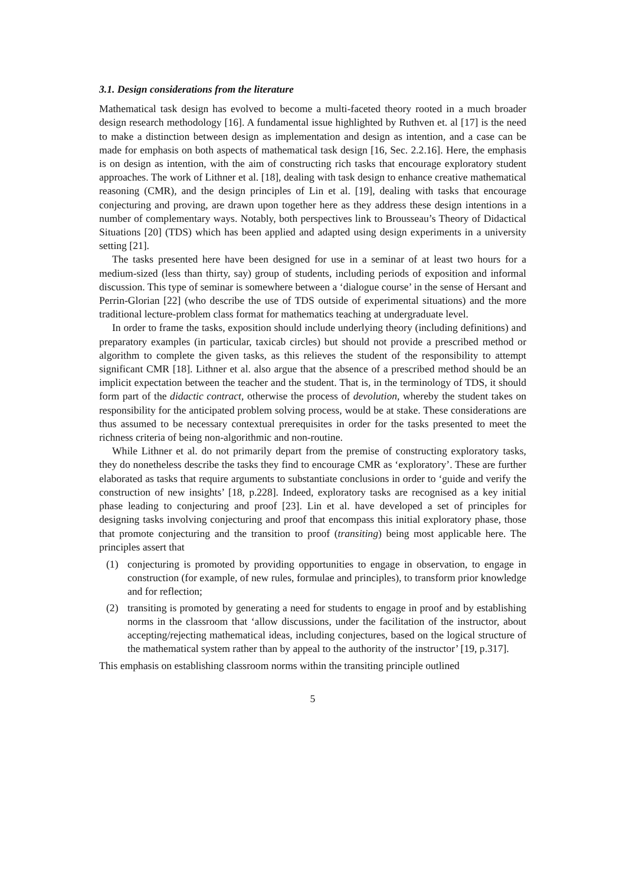3.1. Design considerations from the literature
Mathematical task design has evolved to become a multi-faceted theory rooted in a much broader design research methodology [16]. A fundamental issue highlighted by Ruthven et. al [17] is the need to make a distinction between design as implementation and design as intention, and a case can be made for emphasis on both aspects of mathematical task design [16, Sec. 2.2.16]. Here, the emphasis is on design as intention, with the aim of constructing rich tasks that encourage exploratory student approaches. The work of Lithner et al. [18], dealing with task design to enhance creative mathematical reasoning (CMR), and the design principles of Lin et al. [19], dealing with tasks that encourage conjecturing and proving, are drawn upon together here as they address these design intentions in a number of complementary ways. Notably, both perspectives link to Brousseau’s Theory of Didactical Situations [20] (TDS) which has been applied and adapted using design experiments in a university setting [21].
The tasks presented here have been designed for use in a seminar of at least two hours for a medium-sized (less than thirty, say) group of students, including periods of exposition and informal discussion. This type of seminar is somewhere between a ‘dialogue course’ in the sense of Hersant and Perrin-Glorian [22] (who describe the use of TDS outside of experimental situations) and the more traditional lecture-problem class format for mathematics teaching at undergraduate level.
In order to frame the tasks, exposition should include underlying theory (including definitions) and preparatory examples (in particular, taxicab circles) but should not provide a prescribed method or algorithm to complete the given tasks, as this relieves the student of the responsibility to attempt significant CMR [18]. Lithner et al. also argue that the absence of a prescribed method should be an implicit expectation between the teacher and the student. That is, in the terminology of TDS, it should form part of the didactic contract, otherwise the process of devolution, whereby the student takes on responsibility for the anticipated problem solving process, would be at stake. These considerations are thus assumed to be necessary contextual prerequisites in order for the tasks presented to meet the richness criteria of being non-algorithmic and non-routine.
While Lithner et al. do not primarily depart from the premise of constructing exploratory tasks, they do nonetheless describe the tasks they find to encourage CMR as ‘exploratory’. These are further elaborated as tasks that require arguments to substantiate conclusions in order to ‘guide and verify the construction of new insights’ [18, p.228]. Indeed, exploratory tasks are recognised as a key initial phase leading to conjecturing and proof [23]. Lin et al. have developed a set of principles for designing tasks involving conjecturing and proof that encompass this initial exploratory phase, those that promote conjecturing and the transition to proof (transiting) being most applicable here. The principles assert that
(1) conjecturing is promoted by providing opportunities to engage in observation, to engage in construction (for example, of new rules, formulae and principles), to transform prior knowledge and for reflection;
(2) transiting is promoted by generating a need for students to engage in proof and by establishing norms in the classroom that ‘allow discussions, under the facilitation of the instructor, about accepting/rejecting mathematical ideas, including conjectures, based on the logical structure of the mathematical system rather than by appeal to the authority of the instructor’ [19, p.317].
This emphasis on establishing classroom norms within the transiting principle outlined
5